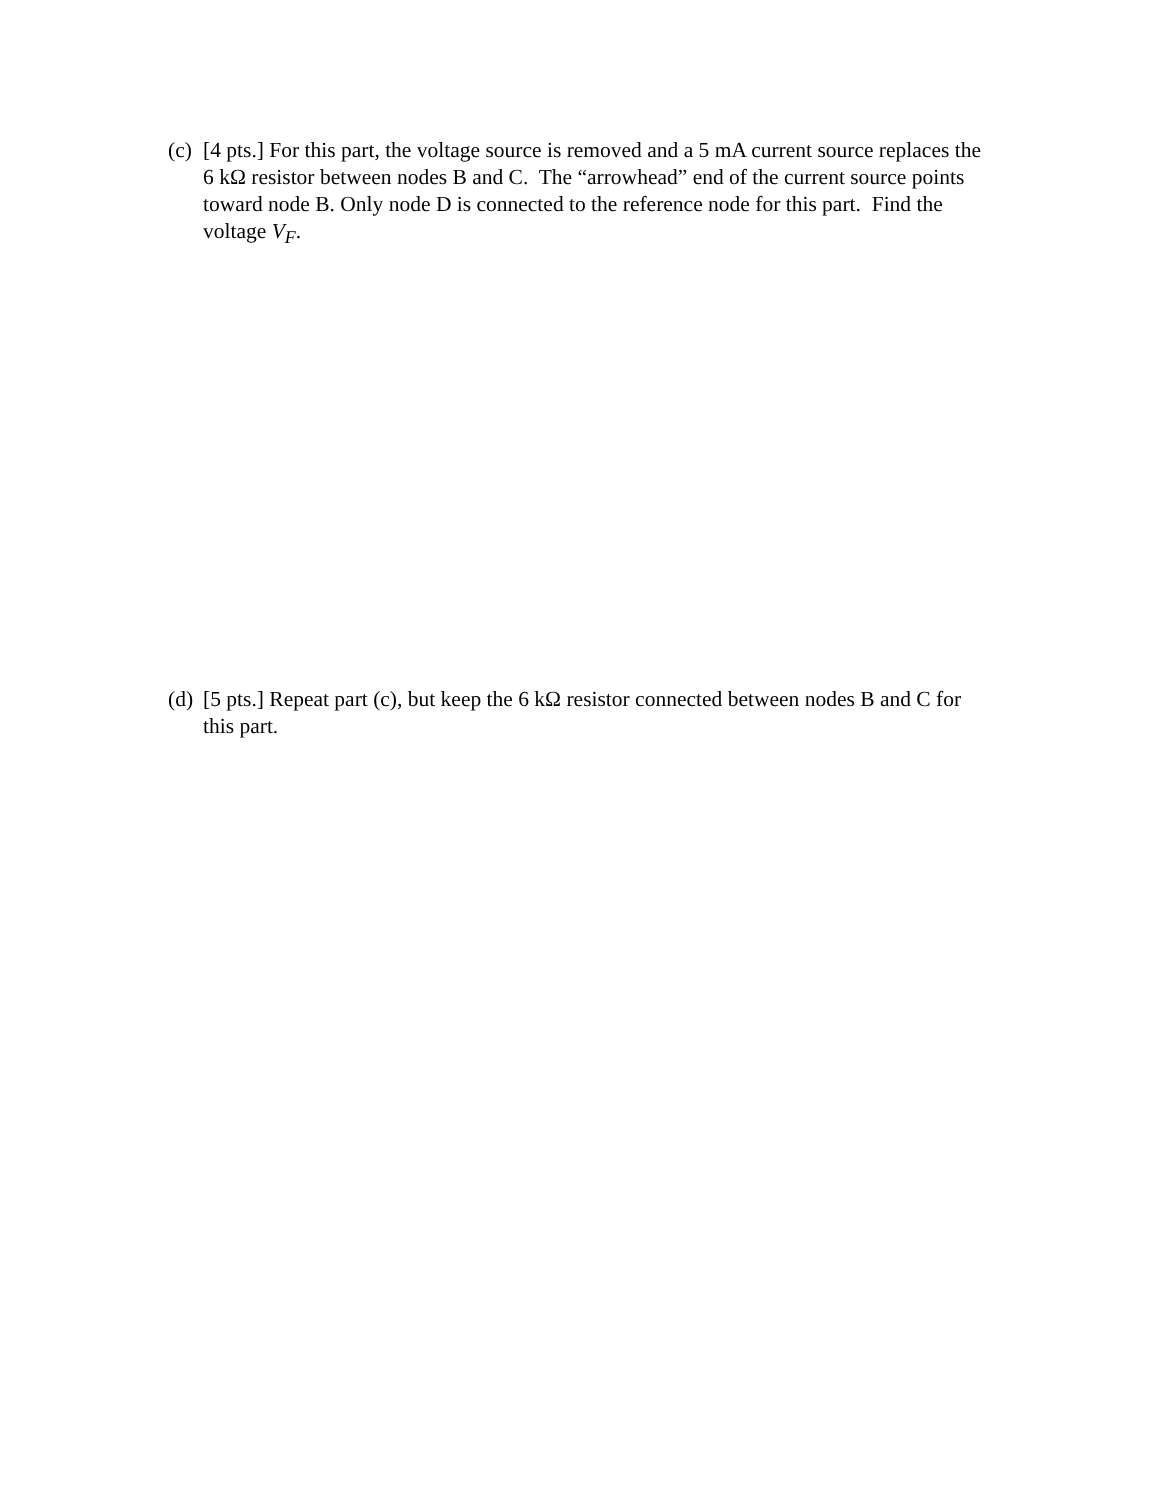(c)
[4 pts.] For this part, the voltage source is removed and a 5 mA current source replaces the 6 kΩ resistor between nodes B and C. The “arrowhead” end of the current source points toward node B. Only node D is connected to the reference node for this part. Find the voltage V<sub>F</sub>.
(d)
[5 pts.] Repeat part (c), but keep the 6 kΩ resistor connected between nodes B and C for this part.